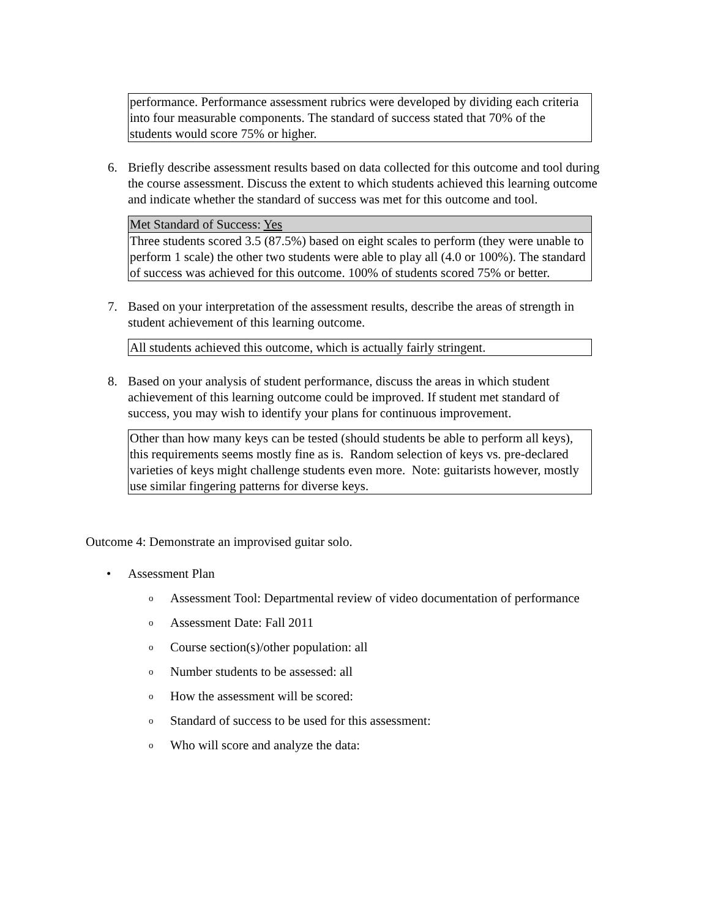| performance. Performance assessment rubrics were developed by dividing each criteria into four measurable components. The standard of success stated that 70% of the students would score 75% or higher. |
6. Briefly describe assessment results based on data collected for this outcome and tool during the course assessment. Discuss the extent to which students achieved this learning outcome and indicate whether the standard of success was met for this outcome and tool.
| Met Standard of Success: Yes |
| Three students scored 3.5 (87.5%) based on eight scales to perform (they were unable to perform 1 scale) the other two students were able to play all (4.0 or 100%). The standard of success was achieved for this outcome. 100% of students scored 75% or better. |
7. Based on your interpretation of the assessment results, describe the areas of strength in student achievement of this learning outcome.
| All students achieved this outcome, which is actually fairly stringent. |
8. Based on your analysis of student performance, discuss the areas in which student achievement of this learning outcome could be improved. If student met standard of success, you may wish to identify your plans for continuous improvement.
| Other than how many keys can be tested (should students be able to perform all keys), this requirements seems mostly fine as is. Random selection of keys vs. pre-declared varieties of keys might challenge students even more. Note: guitarists however, mostly use similar fingering patterns for diverse keys. |
Outcome 4: Demonstrate an improvised guitar solo.
• Assessment Plan
o Assessment Tool: Departmental review of video documentation of performance
o Assessment Date: Fall 2011
o Course section(s)/other population: all
o Number students to be assessed: all
o How the assessment will be scored:
o Standard of success to be used for this assessment:
o Who will score and analyze the data: